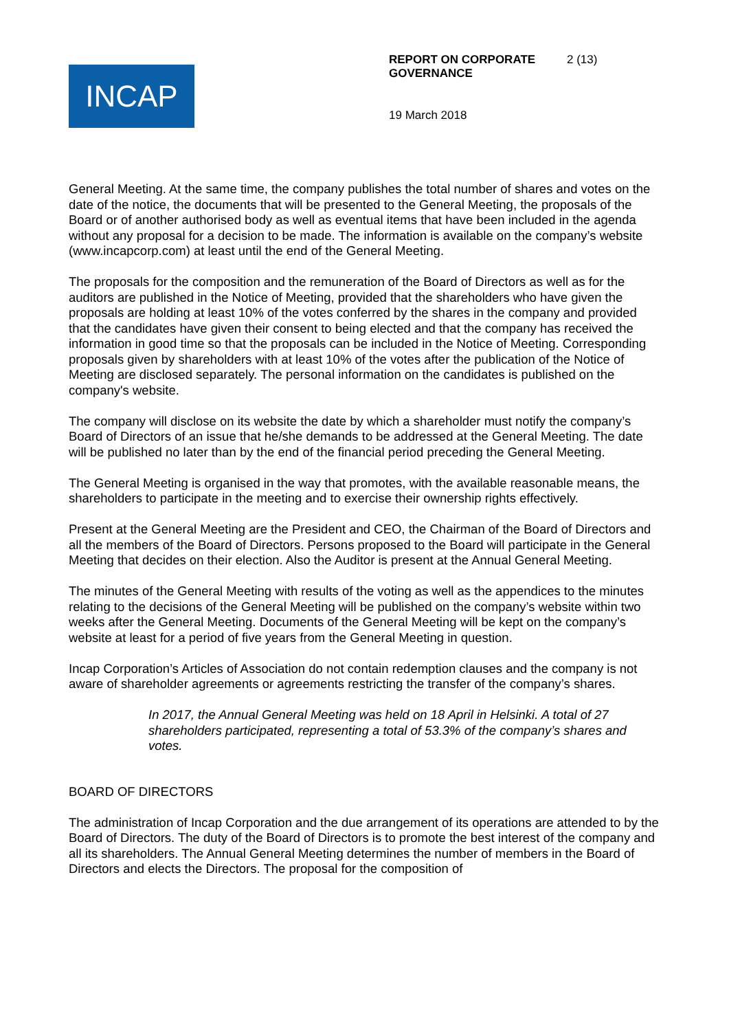INCAP
REPORT ON CORPORATE GOVERNANCE
2 (13)
19 March 2018
General Meeting. At the same time, the company publishes the total number of shares and votes on the date of the notice, the documents that will be presented to the General Meeting, the proposals of the Board or of another authorised body as well as eventual items that have been included in the agenda without any proposal for a decision to be made. The information is available on the company’s website (www.incapcorp.com) at least until the end of the General Meeting.
The proposals for the composition and the remuneration of the Board of Directors as well as for the auditors are published in the Notice of Meeting, provided that the shareholders who have given the proposals are holding at least 10% of the votes conferred by the shares in the company and provided that the candidates have given their consent to being elected and that the company has received the information in good time so that the proposals can be included in the Notice of Meeting. Corresponding proposals given by shareholders with at least 10% of the votes after the publication of the Notice of Meeting are disclosed separately. The personal information on the candidates is published on the company's website.
The company will disclose on its website the date by which a shareholder must notify the company’s Board of Directors of an issue that he/she demands to be addressed at the General Meeting. The date will be published no later than by the end of the financial period preceding the General Meeting.
The General Meeting is organised in the way that promotes, with the available reasonable means, the shareholders to participate in the meeting and to exercise their ownership rights effectively.
Present at the General Meeting are the President and CEO, the Chairman of the Board of Directors and all the members of the Board of Directors. Persons proposed to the Board will participate in the General Meeting that decides on their election. Also the Auditor is present at the Annual General Meeting.
The minutes of the General Meeting with results of the voting as well as the appendices to the minutes relating to the decisions of the General Meeting will be published on the company’s website within two weeks after the General Meeting. Documents of the General Meeting will be kept on the company’s website at least for a period of five years from the General Meeting in question.
Incap Corporation’s Articles of Association do not contain redemption clauses and the company is not aware of shareholder agreements or agreements restricting the transfer of the company’s shares.
In 2017, the Annual General Meeting was held on 18 April in Helsinki. A total of 27 shareholders participated, representing a total of 53.3% of the company’s shares and votes.
BOARD OF DIRECTORS
The administration of Incap Corporation and the due arrangement of its operations are attended to by the Board of Directors. The duty of the Board of Directors is to promote the best interest of the company and all its shareholders. The Annual General Meeting determines the number of members in the Board of Directors and elects the Directors. The proposal for the composition of